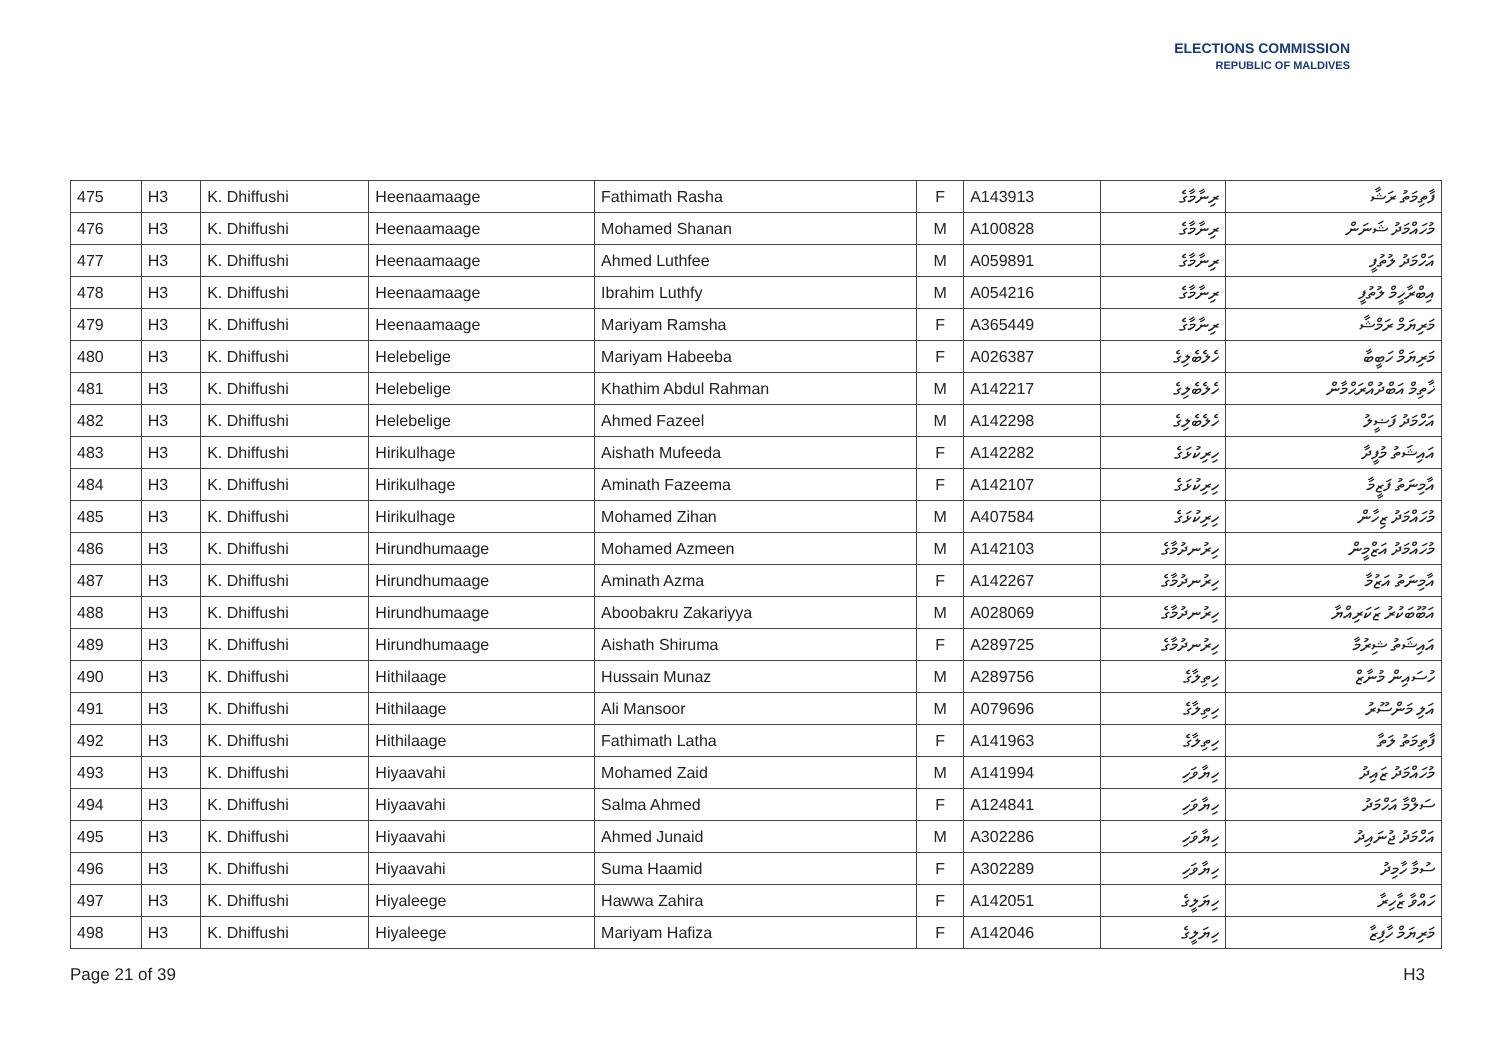ELECTIONS COMMISSION
REPUBLIC OF MALDIVES
| 475 | H3 | K. Dhiffushi | Heenaamaage | Fathimath Rasha | F | A143913 | ރިނާމާގެ | ފާތިމަތު ރަޝާ |
| 476 | H3 | K. Dhiffushi | Heenaamaage | Mohamed Shanan | M | A100828 | ރިނާމާގެ | މުހައްމަދު ޝަނަން |
| 477 | H3 | K. Dhiffushi | Heenaamaage | Ahmed Luthfee | M | A059891 | ރިނާމާގެ | އަހްމަދު ލުތުފީ |
| 478 | H3 | K. Dhiffushi | Heenaamaage | Ibrahim Luthfy | M | A054216 | ރިނާމާގެ | އިބްރާހީމް ލުތުފީ |
| 479 | H3 | K. Dhiffushi | Heenaamaage | Mariyam Ramsha | F | A365449 | ރިނާމާގެ | މަރިޔަމް ރަމްޝާ |
| 480 | H3 | K. Dhiffushi | Helebelige | Mariyam Habeeba | F | A026387 | ހެލެބެލިގެ | މަރިޔަމް ހަބީބާ |
| 481 | H3 | K. Dhiffushi | Helebelige | Khathim Abdul Rahman | M | A142217 | ހެލެބެލިގެ | ޚާތިމް އަބްދުއްރަޙްމާން |
| 482 | H3 | K. Dhiffushi | Helebelige | Ahmed Fazeel | M | A142298 | ހެލެބެލިގެ | އަހްމަދު ފަޟީލު |
| 483 | H3 | K. Dhiffushi | Hirikulhage | Aishath Mufeeda | F | A142282 | ހިރިކުޅަގެ | އައިޝަތު މުފީދާ |
| 484 | H3 | K. Dhiffushi | Hirikulhage | Aminath Fazeema | F | A142107 | ހިރިކުޅަގެ | އާމިނަތު ފަޒީމާ |
| 485 | H3 | K. Dhiffushi | Hirikulhage | Mohamed Zihan | M | A407584 | ހިރިކުޅަގެ | މުހައްމަދު ޒިހާން |
| 486 | H3 | K. Dhiffushi | Hirundhumaage | Mohamed Azmeen | M | A142103 | ހިރުނދުމާގެ | މުހައްމަދު އަޒްމީން |
| 487 | H3 | K. Dhiffushi | Hirundhumaage | Aminath Azma | F | A142267 | ހިރުނދުމާގެ | އާމިނަތު އަޒުމާ |
| 488 | H3 | K. Dhiffushi | Hirundhumaage | Aboobakru Zakariyya | M | A028069 | ހިރުނދުމާގެ | އަބޫބަކުރު ޒަކަރިއްޔާ |
| 489 | H3 | K. Dhiffushi | Hirundhumaage | Aishath Shiruma | F | A289725 | ހިރުނދުމާގެ | އައިޝަތު ޝިރުމާ |
| 490 | H3 | K. Dhiffushi | Hithilaage | Hussain Munaz | M | A289756 | ހިތިލާގެ | ހުސައިން މުނާޒް |
| 491 | H3 | K. Dhiffushi | Hithilaage | Ali Mansoor | M | A079696 | ހިތިލާގެ | އަލި މަންސޫރު |
| 492 | H3 | K. Dhiffushi | Hithilaage | Fathimath Latha | F | A141963 | ހިތިލާގެ | ފާތިމަތު ލަތާ |
| 493 | H3 | K. Dhiffushi | Hiyaavahi | Mohamed Zaid | M | A141994 | ހިޔާވަހި | މުހައްމަދު ޒައިދު |
| 494 | H3 | K. Dhiffushi | Hiyaavahi | Salma Ahmed | F | A124841 | ހިޔާވަހި | ސަލްމާ އަހްމަދު |
| 495 | H3 | K. Dhiffushi | Hiyaavahi | Ahmed Junaid | M | A302286 | ހިޔާވަހި | އަހްމަދު ޖުނައިދު |
| 496 | H3 | K. Dhiffushi | Hiyaavahi | Suma Haamid | F | A302289 | ހިޔާވަހި | ސުމާ ހާމިދު |
| 497 | H3 | K. Dhiffushi | Hiyaleege | Hawwa Zahira | F | A142051 | ހިޔަލީގެ | ހައްވާ ޒާހިރާ |
| 498 | H3 | K. Dhiffushi | Hiyaleege | Mariyam Hafiza | F | A142046 | ހިޔަލީގެ | މަރިޔަމް ހާފިޒާ |
Page 21 of 39 H3